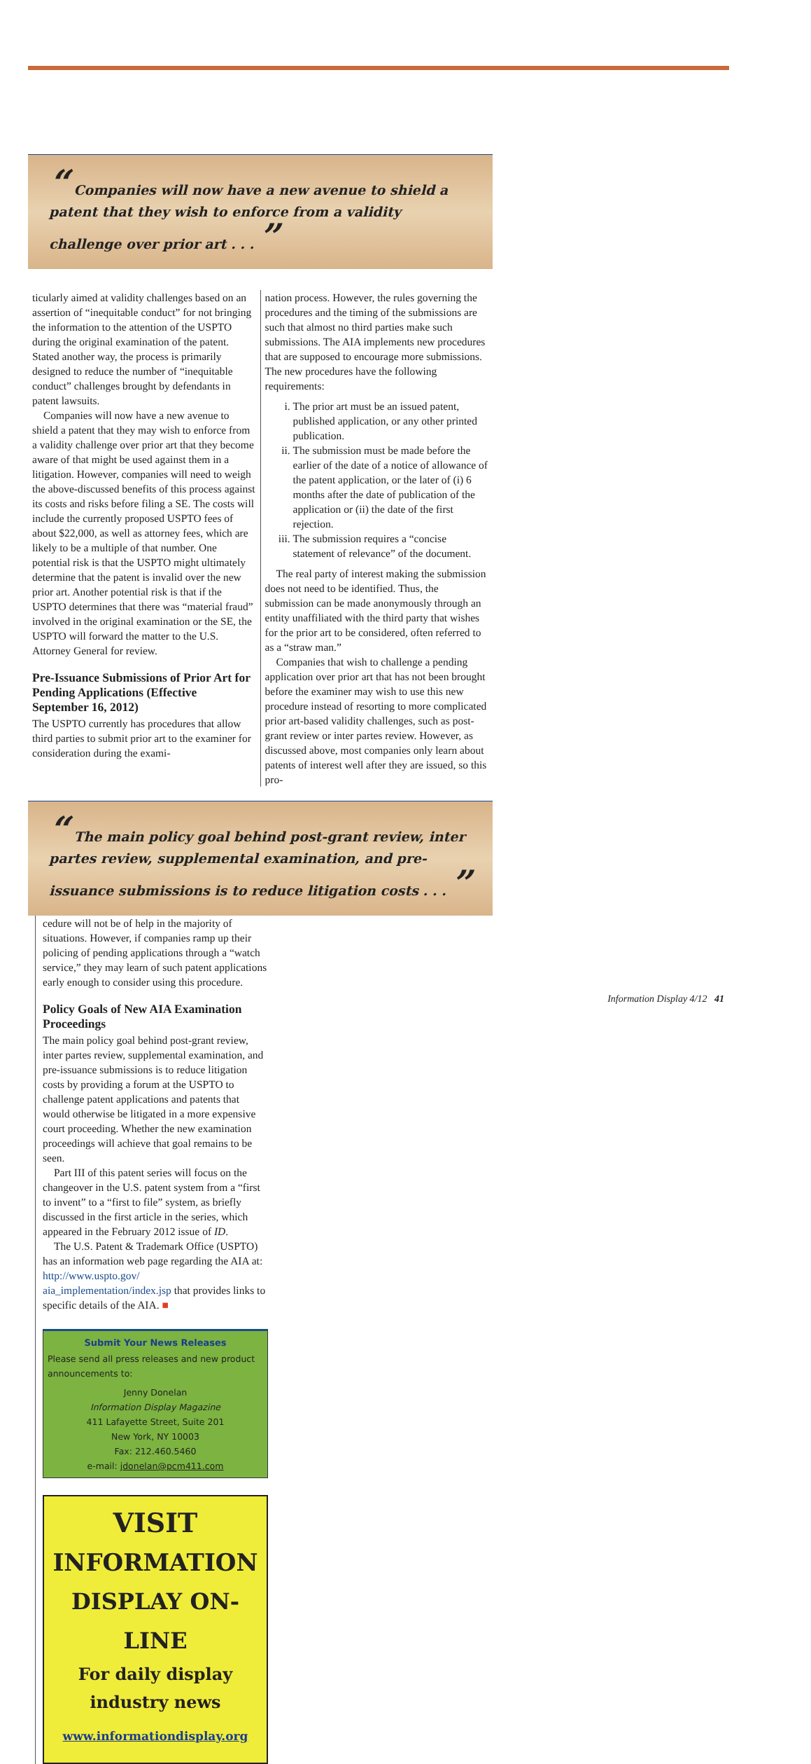“ Companies will now have a new avenue to shield a patent that they wish to enforce from a validity challenge over prior art . . . ”
ticularly aimed at validity challenges based on an assertion of “inequitable conduct” for not bringing the information to the attention of the USPTO during the original examination of the patent. Stated another way, the process is primarily designed to reduce the number of “inequitable conduct” challenges brought by defendants in patent lawsuits.
Companies will now have a new avenue to shield a patent that they may wish to enforce from a validity challenge over prior art that they become aware of that might be used against them in a litigation. However, companies will need to weigh the above-discussed benefits of this process against its costs and risks before filing a SE. The costs will include the currently proposed USPTO fees of about $22,000, as well as attorney fees, which are likely to be a multiple of that number. One potential risk is that the USPTO might ultimately determine that the patent is invalid over the new prior art. Another potential risk is that if the USPTO determines that there was “material fraud” involved in the original examination or the SE, the USPTO will forward the matter to the U.S. Attorney General for review.
Pre-Issuance Submissions of Prior Art for Pending Applications (Effective September 16, 2012)
The USPTO currently has procedures that allow third parties to submit prior art to the examiner for consideration during the exami-
nation process. However, the rules governing the procedures and the timing of the submissions are such that almost no third parties make such submissions. The AIA implements new procedures that are supposed to encourage more submissions. The new procedures have the following requirements:
i. The prior art must be an issued patent, published application, or any other printed publication.
ii. The submission must be made before the earlier of the date of a notice of allowance of the patent application, or the later of (i) 6 months after the date of publication of the application or (ii) the date of the first rejection.
iii. The submission requires a “concise statement of relevance” of the document.
The real party of interest making the submission does not need to be identified. Thus, the submission can be made anonymously through an entity unaffiliated with the third party that wishes for the prior art to be considered, often referred to as a “straw man.”
Companies that wish to challenge a pending application over prior art that has not been brought before the examiner may wish to use this new procedure instead of resorting to more complicated prior art-based validity challenges, such as post-grant review or inter partes review. However, as discussed above, most companies only learn about patents of interest well after they are issued, so this pro-
“ The main policy goal behind post-grant review, inter partes review, supplemental examination, and pre-issuance submissions is to reduce litigation costs . . . ”
cedure will not be of help in the majority of situations. However, if companies ramp up their policing of pending applications through a “watch service,” they may learn of such patent applications early enough to consider using this procedure.
Policy Goals of New AIA Examination Proceedings
The main policy goal behind post-grant review, inter partes review, supplemental examination, and pre-issuance submissions is to reduce litigation costs by providing a forum at the USPTO to challenge patent applications and patents that would otherwise be litigated in a more expensive court proceeding. Whether the new examination proceedings will achieve that goal remains to be seen.
Part III of this patent series will focus on the changeover in the U.S. patent system from a “first to invent” to a “first to file” system, as briefly discussed in the first article in the series, which appeared in the February 2012 issue of ID.
The U.S. Patent & Trademark Office (USPTO) has an information web page regarding the AIA at: http://www.uspto.gov/ aia_implementation/index.jsp that provides links to specific details of the AIA. ■
Submit Your News Releases
Please send all press releases and new product announcements to:
Jenny Donelan
Information Display Magazine
411 Lafayette Street, Suite 201
New York, NY 10003
Fax: 212.460.5460
e-mail: jdonelan@pcm411.com
VISIT
INFORMATION
DISPLAY ON-LINE
For daily display
industry news
www.informationdisplay.org
Information Display 4/12 41